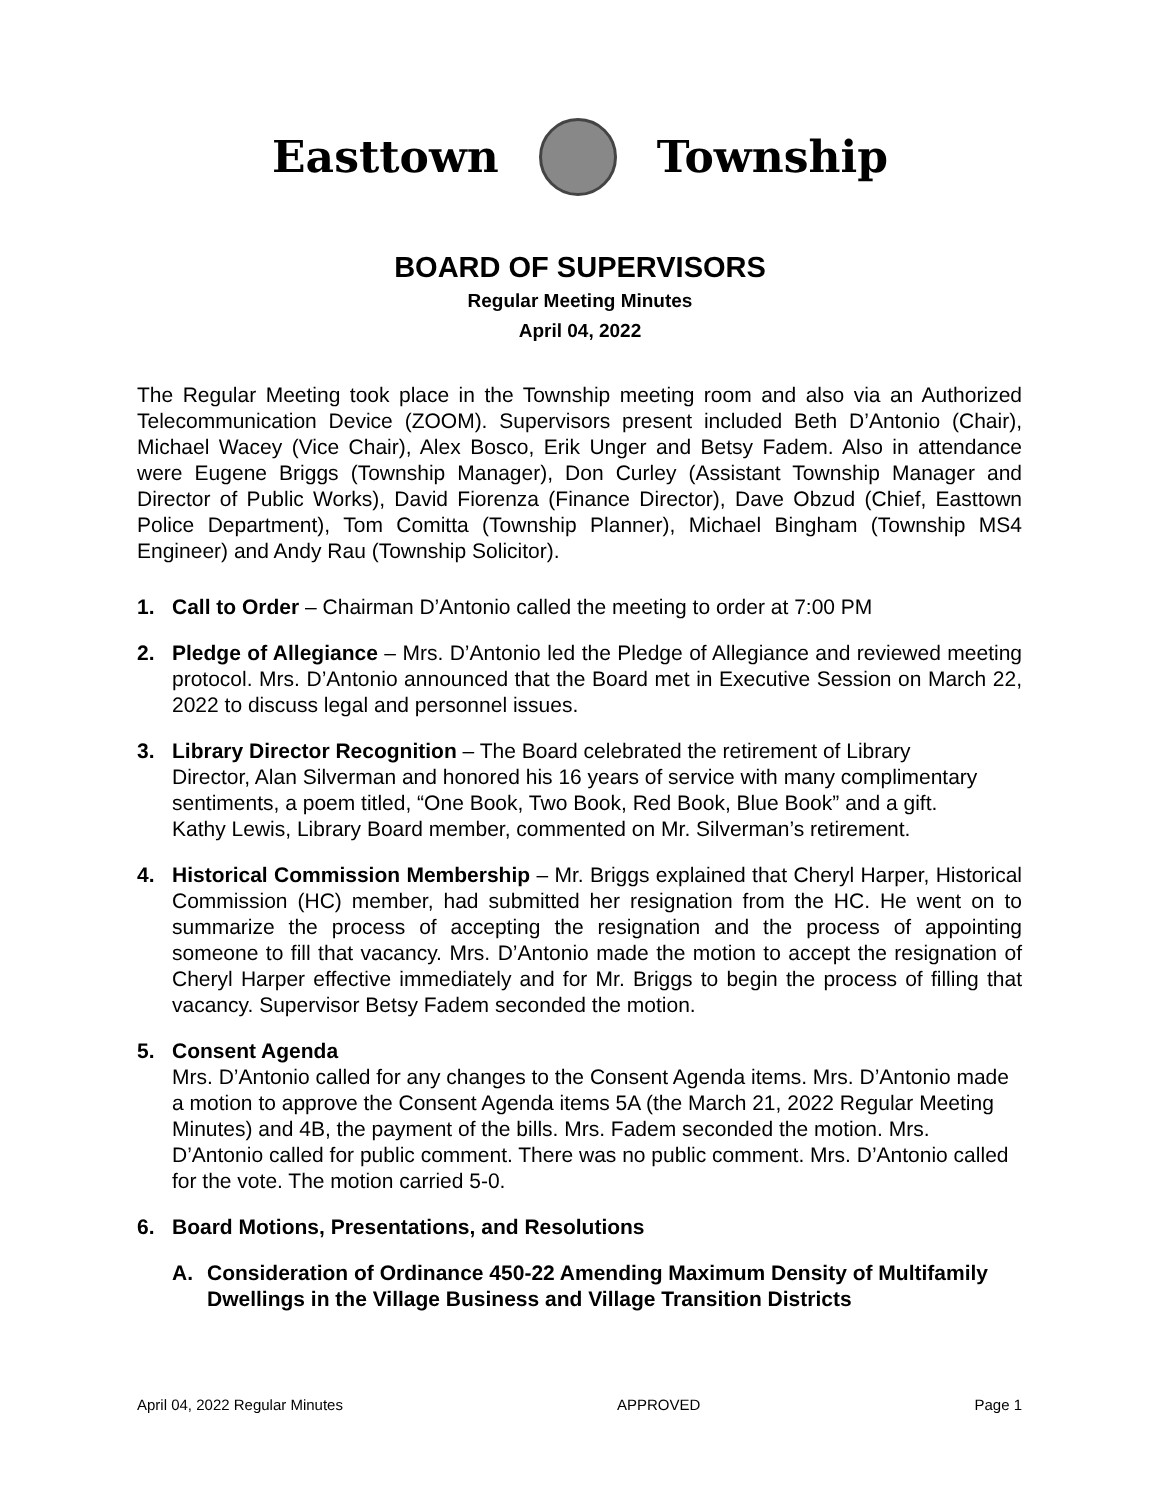Easttown Township
BOARD OF SUPERVISORS
Regular Meeting Minutes
April 04, 2022
The Regular Meeting took place in the Township meeting room and also via an Authorized Telecommunication Device (ZOOM). Supervisors present included Beth D’Antonio (Chair), Michael Wacey (Vice Chair), Alex Bosco, Erik Unger and Betsy Fadem. Also in attendance were Eugene Briggs (Township Manager), Don Curley (Assistant Township Manager and Director of Public Works), David Fiorenza (Finance Director), Dave Obzud (Chief, Easttown Police Department), Tom Comitta (Township Planner), Michael Bingham (Township MS4 Engineer) and Andy Rau (Township Solicitor).
1. Call to Order – Chairman D’Antonio called the meeting to order at 7:00 PM
2. Pledge of Allegiance – Mrs. D’Antonio led the Pledge of Allegiance and reviewed meeting protocol. Mrs. D’Antonio announced that the Board met in Executive Session on March 22, 2022 to discuss legal and personnel issues.
3. Library Director Recognition – The Board celebrated the retirement of Library Director, Alan Silverman and honored his 16 years of service with many complimentary sentiments, a poem titled, “One Book, Two Book, Red Book, Blue Book” and a gift. Kathy Lewis, Library Board member, commented on Mr. Silverman’s retirement.
4. Historical Commission Membership – Mr. Briggs explained that Cheryl Harper, Historical Commission (HC) member, had submitted her resignation from the HC. He went on to summarize the process of accepting the resignation and the process of appointing someone to fill that vacancy. Mrs. D’Antonio made the motion to accept the resignation of Cheryl Harper effective immediately and for Mr. Briggs to begin the process of filling that vacancy. Supervisor Betsy Fadem seconded the motion.
5. Consent Agenda
Mrs. D’Antonio called for any changes to the Consent Agenda items. Mrs. D’Antonio made a motion to approve the Consent Agenda items 5A (the March 21, 2022 Regular Meeting Minutes) and 4B, the payment of the bills. Mrs. Fadem seconded the motion. Mrs. D’Antonio called for public comment. There was no public comment. Mrs. D’Antonio called for the vote. The motion carried 5-0.
6. Board Motions, Presentations, and Resolutions
A. Consideration of Ordinance 450-22 Amending Maximum Density of Multifamily Dwellings in the Village Business and Village Transition Districts
April 04, 2022 Regular Minutes APPROVED Page 1